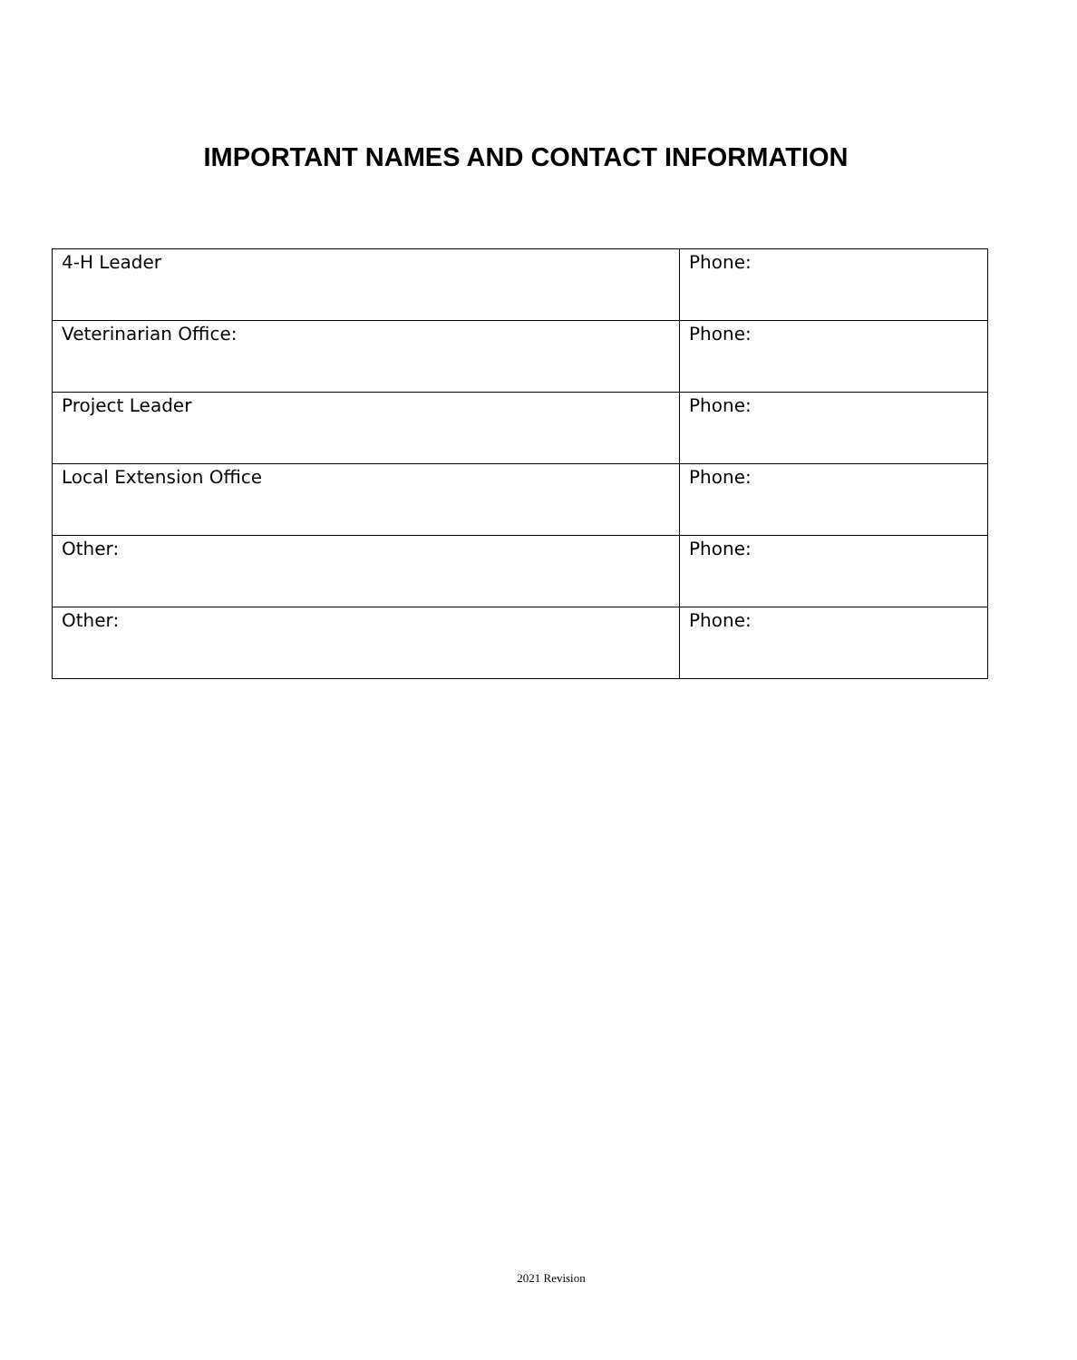IMPORTANT NAMES AND CONTACT INFORMATION
| 4-H Leader | Phone: |
| Veterinarian Office: | Phone: |
| Project Leader | Phone: |
| Local Extension Office | Phone: |
| Other: | Phone: |
| Other: | Phone: |
2021 Revision